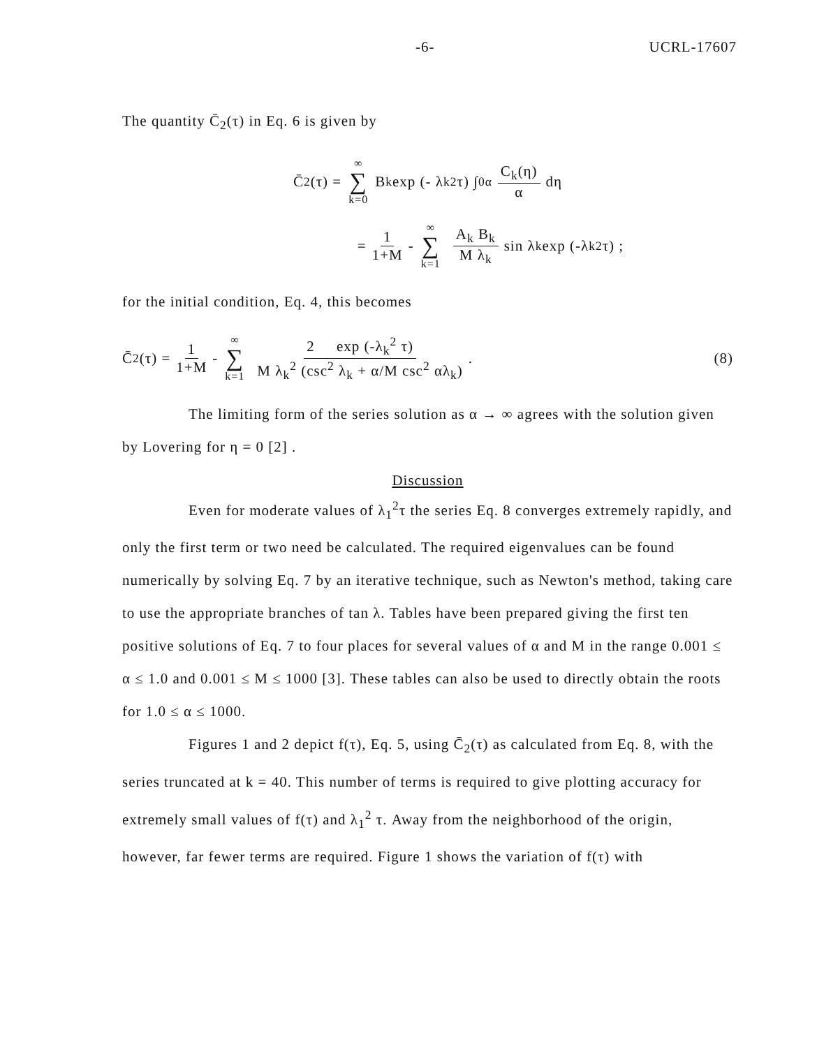-6- UCRL-17607
The quantity C̄<sub>2</sub>(τ) in Eq. 6 is given by
C̄<sub>2</sub>(τ) = ∞ ∑ k=0 B<sub>k</sub> exp (- λ<sub>k</sub><sup>2</sup> τ) ∫<sub>0</sub><sup>α</sup> C<sub>k</sub>(η) α dη
= 1 1+M - ∞ ∑ k=1 A<sub>k</sub> B<sub>k</sub> M λ<sub>k</sub> sin λ<sub>k</sub> exp (-λ<sub>k</sub><sup>2</sup> τ) ;
for the initial condition, Eq. 4, this becomes
C̄<sub>2</sub>(τ) = 1 1+M - ∞ ∑ k=1 2 exp (-λ<sub>k</sub><sup>2</sup> τ) M λ<sub>k</sub><sup>2</sup> (csc<sup>2</sup> λ<sub>k</sub> + α/M csc<sup>2</sup> αλ<sub>k</sub>) . (8)
The limiting form of the series solution as α → ∞ agrees with the solution given by Lovering for η = 0 [2] .
Discussion
Even for moderate values of λ<sub>1</sub><sup>2</sup>τ the series Eq. 8 converges extremely rapidly, and only the first term or two need be calculated. The required eigenvalues can be found numerically by solving Eq. 7 by an iterative technique, such as Newton's method, taking care to use the appropriate branches of tan λ. Tables have been prepared giving the first ten positive solutions of Eq. 7 to four places for several values of α and M in the range 0.001 ≤ α ≤ 1.0 and 0.001 ≤ M ≤ 1000 [3]. These tables can also be used to directly obtain the roots for 1.0 ≤ α ≤ 1000.
Figures 1 and 2 depict f(τ), Eq. 5, using C̄<sub>2</sub>(τ) as calculated from Eq. 8, with the series truncated at k = 40. This number of terms is required to give plotting accuracy for extremely small values of f(τ) and λ<sub>1</sub><sup>2</sup> τ. Away from the neighborhood of the origin, however, far fewer terms are required. Figure 1 shows the variation of f(τ) with